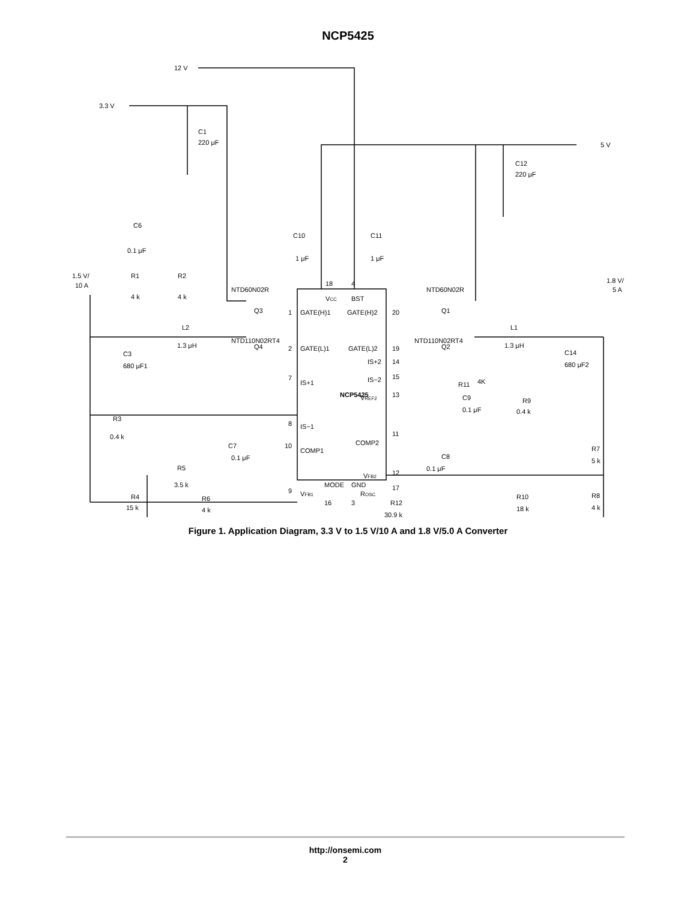NCP5425
12 V
3.3 V
5 V
C1
220 μF
C12
220 μF
C10
1 μF
C11
1 μF
C6
0.1 μF
1.5 V/
10 A
R1
4 k
R2
4 k
NTD60N02R
Q3
L2
1.3 μH
NTD110N02RT4
Q4
C3
680 μF1
R3
0.4 k
R5
3.5 k
C7
0.1 μF
R4
15 k
R6
4 k
1
GATE(H)1
2
GATE(L)1
7
IS+1
8
IS−1
10
COMP1
9
VFB1
18
VCC
4
BST
NCP5425
MODE
GND
16
3
GATE(H)2
20
GATE(L)2
19
IS+2
14
IS−2
15
VREF2
13
COMP2
11
VFB2
12
ROSC
17
R12
30.9 k
NTD60N02R
Q1
NTD110N02RT4
Q2
L1
1.3 μH
1.8 V/
5 A
C14
680 μF2
R11
4K
C9
0.1 μF
R9
0.4 k
C8
0.1 μF
R7
5 k
R10
18 k
R8
4 k
Figure 1. Application Diagram, 3.3 V to 1.5 V/10 A and 1.8 V/5.0 A Converter
http://onsemi.com
2